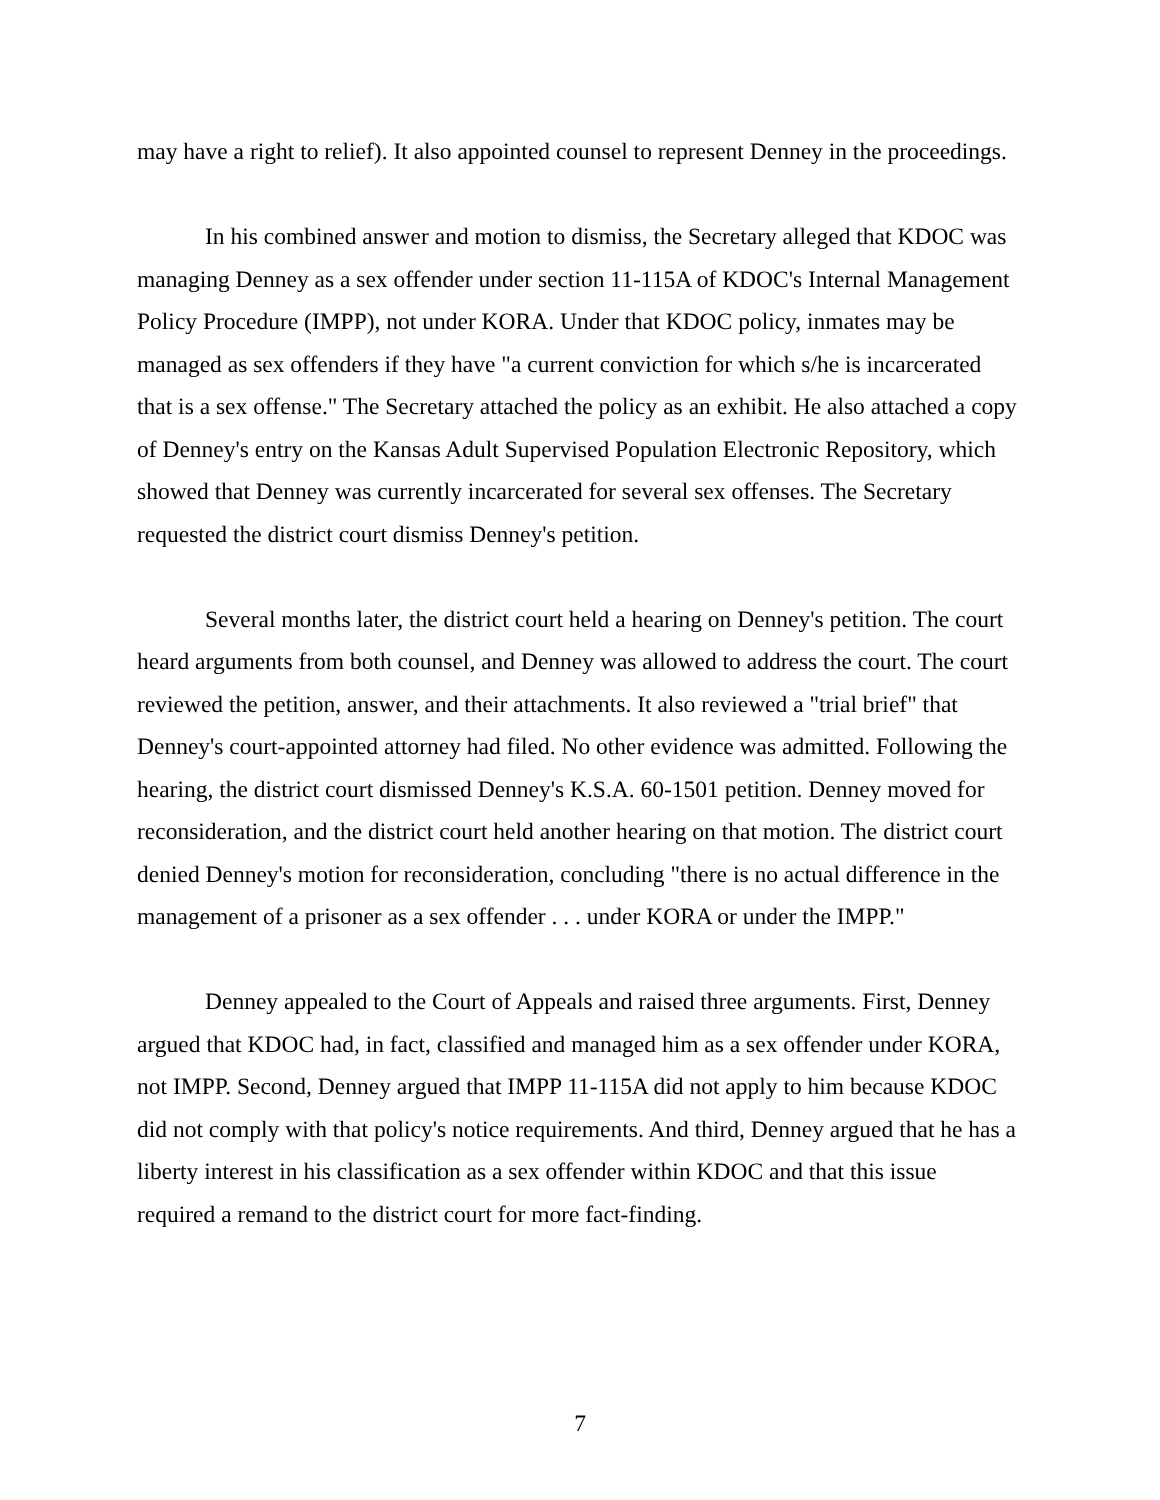may have a right to relief). It also appointed counsel to represent Denney in the proceedings.
In his combined answer and motion to dismiss, the Secretary alleged that KDOC was managing Denney as a sex offender under section 11-115A of KDOC's Internal Management Policy Procedure (IMPP), not under KORA. Under that KDOC policy, inmates may be managed as sex offenders if they have "a current conviction for which s/he is incarcerated that is a sex offense." The Secretary attached the policy as an exhibit. He also attached a copy of Denney's entry on the Kansas Adult Supervised Population Electronic Repository, which showed that Denney was currently incarcerated for several sex offenses. The Secretary requested the district court dismiss Denney's petition.
Several months later, the district court held a hearing on Denney's petition. The court heard arguments from both counsel, and Denney was allowed to address the court. The court reviewed the petition, answer, and their attachments. It also reviewed a "trial brief" that Denney's court-appointed attorney had filed. No other evidence was admitted. Following the hearing, the district court dismissed Denney's K.S.A. 60-1501 petition. Denney moved for reconsideration, and the district court held another hearing on that motion. The district court denied Denney's motion for reconsideration, concluding "there is no actual difference in the management of a prisoner as a sex offender . . . under KORA or under the IMPP."
Denney appealed to the Court of Appeals and raised three arguments. First, Denney argued that KDOC had, in fact, classified and managed him as a sex offender under KORA, not IMPP. Second, Denney argued that IMPP 11-115A did not apply to him because KDOC did not comply with that policy's notice requirements. And third, Denney argued that he has a liberty interest in his classification as a sex offender within KDOC and that this issue required a remand to the district court for more fact-finding.
7